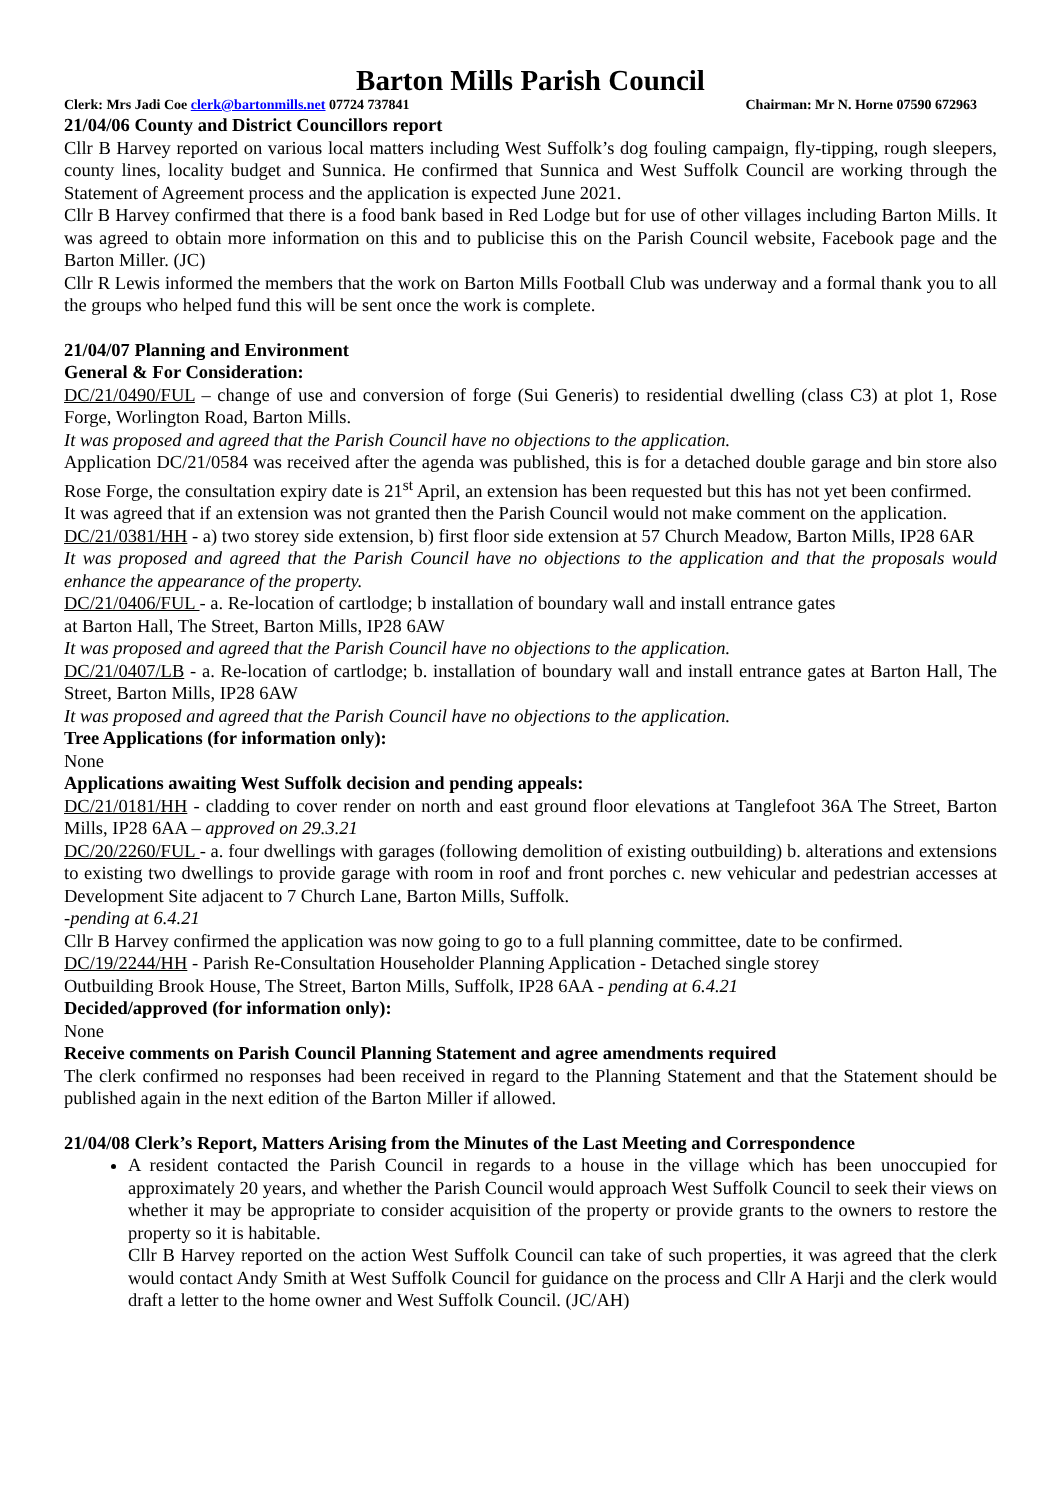Barton Mills Parish Council
Clerk: Mrs Jadi Coe clerk@bartonmills.net 07724 737841 Chairman: Mr N. Horne 07590 672963
21/04/06 County and District Councillors report
Cllr B Harvey reported on various local matters including West Suffolk’s dog fouling campaign, fly-tipping, rough sleepers, county lines, locality budget and Sunnica. He confirmed that Sunnica and West Suffolk Council are working through the Statement of Agreement process and the application is expected June 2021.
Cllr B Harvey confirmed that there is a food bank based in Red Lodge but for use of other villages including Barton Mills. It was agreed to obtain more information on this and to publicise this on the Parish Council website, Facebook page and the Barton Miller. (JC)
Cllr R Lewis informed the members that the work on Barton Mills Football Club was underway and a formal thank you to all the groups who helped fund this will be sent once the work is complete.
21/04/07 Planning and Environment
General & For Consideration:
DC/21/0490/FUL – change of use and conversion of forge (Sui Generis) to residential dwelling (class C3) at plot 1, Rose Forge, Worlington Road, Barton Mills.
It was proposed and agreed that the Parish Council have no objections to the application.
Application DC/21/0584 was received after the agenda was published, this is for a detached double garage and bin store also Rose Forge, the consultation expiry date is 21<sup>st</sup> April, an extension has been requested but this has not yet been confirmed.
It was agreed that if an extension was not granted then the Parish Council would not make comment on the application.
DC/21/0381/HH - a) two storey side extension, b) first floor side extension at 57 Church Meadow, Barton Mills, IP28 6AR
It was proposed and agreed that the Parish Council have no objections to the application and that the proposals would enhance the appearance of the property.
DC/21/0406/FUL - a. Re-location of cartlodge; b installation of boundary wall and install entrance gates
at Barton Hall, The Street, Barton Mills, IP28 6AW
It was proposed and agreed that the Parish Council have no objections to the application.
DC/21/0407/LB - a. Re-location of cartlodge; b. installation of boundary wall and install entrance gates at Barton Hall, The Street, Barton Mills, IP28 6AW
It was proposed and agreed that the Parish Council have no objections to the application.
Tree Applications (for information only):
None
Applications awaiting West Suffolk decision and pending appeals:
DC/21/0181/HH - cladding to cover render on north and east ground floor elevations at Tanglefoot 36A The Street, Barton Mills, IP28 6AA – approved on 29.3.21
DC/20/2260/FUL - a. four dwellings with garages (following demolition of existing outbuilding) b. alterations and extensions to existing two dwellings to provide garage with room in roof and front porches c. new vehicular and pedestrian accesses at Development Site adjacent to 7 Church Lane, Barton Mills, Suffolk.
-pending at 6.4.21
Cllr B Harvey confirmed the application was now going to go to a full planning committee, date to be confirmed.
DC/19/2244/HH - Parish Re-Consultation Householder Planning Application - Detached single storey
Outbuilding Brook House, The Street, Barton Mills, Suffolk, IP28 6AA - pending at 6.4.21
Decided/approved (for information only):
None
Receive comments on Parish Council Planning Statement and agree amendments required
The clerk confirmed no responses had been received in regard to the Planning Statement and that the Statement should be published again in the next edition of the Barton Miller if allowed.
21/04/08 Clerk’s Report, Matters Arising from the Minutes of the Last Meeting and Correspondence
A resident contacted the Parish Council in regards to a house in the village which has been unoccupied for approximately 20 years, and whether the Parish Council would approach West Suffolk Council to seek their views on whether it may be appropriate to consider acquisition of the property or provide grants to the owners to restore the property so it is habitable.
Cllr B Harvey reported on the action West Suffolk Council can take of such properties, it was agreed that the clerk would contact Andy Smith at West Suffolk Council for guidance on the process and Cllr A Harji and the clerk would draft a letter to the home owner and West Suffolk Council. (JC/AH)